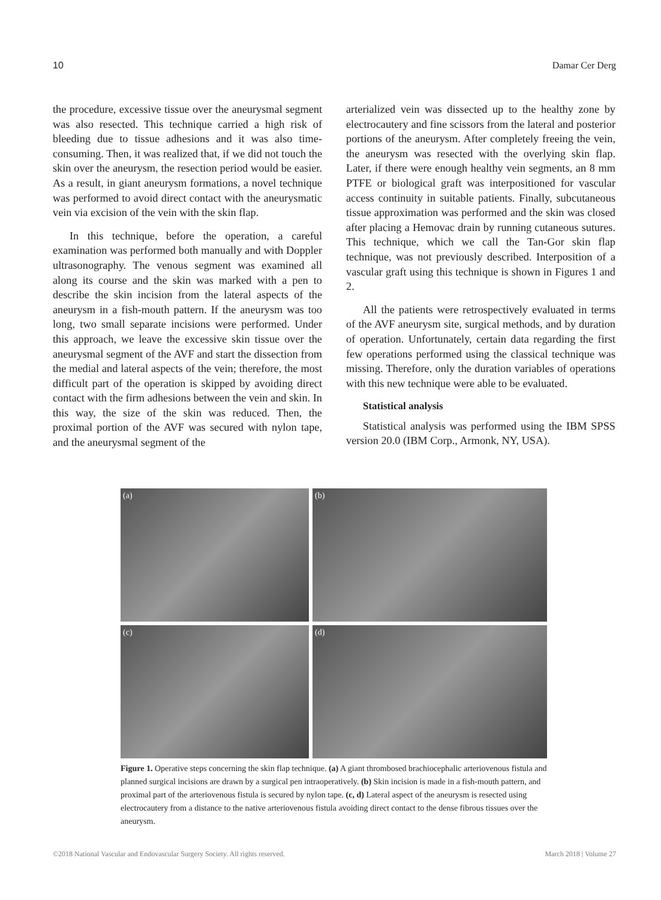10 Damar Cer Derg
the procedure, excessive tissue over the aneurysmal segment was also resected. This technique carried a high risk of bleeding due to tissue adhesions and it was also time-consuming. Then, it was realized that, if we did not touch the skin over the aneurysm, the resection period would be easier. As a result, in giant aneurysm formations, a novel technique was performed to avoid direct contact with the aneurysmatic vein via excision of the vein with the skin flap.
In this technique, before the operation, a careful examination was performed both manually and with Doppler ultrasonography. The venous segment was examined all along its course and the skin was marked with a pen to describe the skin incision from the lateral aspects of the aneurysm in a fish-mouth pattern. If the aneurysm was too long, two small separate incisions were performed. Under this approach, we leave the excessive skin tissue over the aneurysmal segment of the AVF and start the dissection from the medial and lateral aspects of the vein; therefore, the most difficult part of the operation is skipped by avoiding direct contact with the firm adhesions between the vein and skin. In this way, the size of the skin was reduced. Then, the proximal portion of the AVF was secured with nylon tape, and the aneurysmal segment of the
arterialized vein was dissected up to the healthy zone by electrocautery and fine scissors from the lateral and posterior portions of the aneurysm. After completely freeing the vein, the aneurysm was resected with the overlying skin flap. Later, if there were enough healthy vein segments, an 8 mm PTFE or biological graft was interpositioned for vascular access continuity in suitable patients. Finally, subcutaneous tissue approximation was performed and the skin was closed after placing a Hemovac drain by running cutaneous sutures. This technique, which we call the Tan-Gor skin flap technique, was not previously described. Interposition of a vascular graft using this technique is shown in Figures 1 and 2.
All the patients were retrospectively evaluated in terms of the AVF aneurysm site, surgical methods, and by duration of operation. Unfortunately, certain data regarding the first few operations performed using the classical technique was missing. Therefore, only the duration variables of operations with this new technique were able to be evaluated.
Statistical analysis
Statistical analysis was performed using the IBM SPSS version 20.0 (IBM Corp., Armonk, NY, USA).
(a)
(b)
(c)
(d)
Figure 1. Operative steps concerning the skin flap technique. (a) A giant thrombosed brachiocephalic arteriovenous fistula and planned surgical incisions are drawn by a surgical pen intraoperatively. (b) Skin incision is made in a fish-mouth pattern, and proximal part of the arteriovenous fistula is secured by nylon tape. (c, d) Lateral aspect of the aneurysm is resected using electrocautery from a distance to the native arteriovenous fistula avoiding direct contact to the dense fibrous tissues over the aneurysm.
©2018 National Vascular and Endovascular Surgery Society. All rights reserved. March 2018 | Volume 27